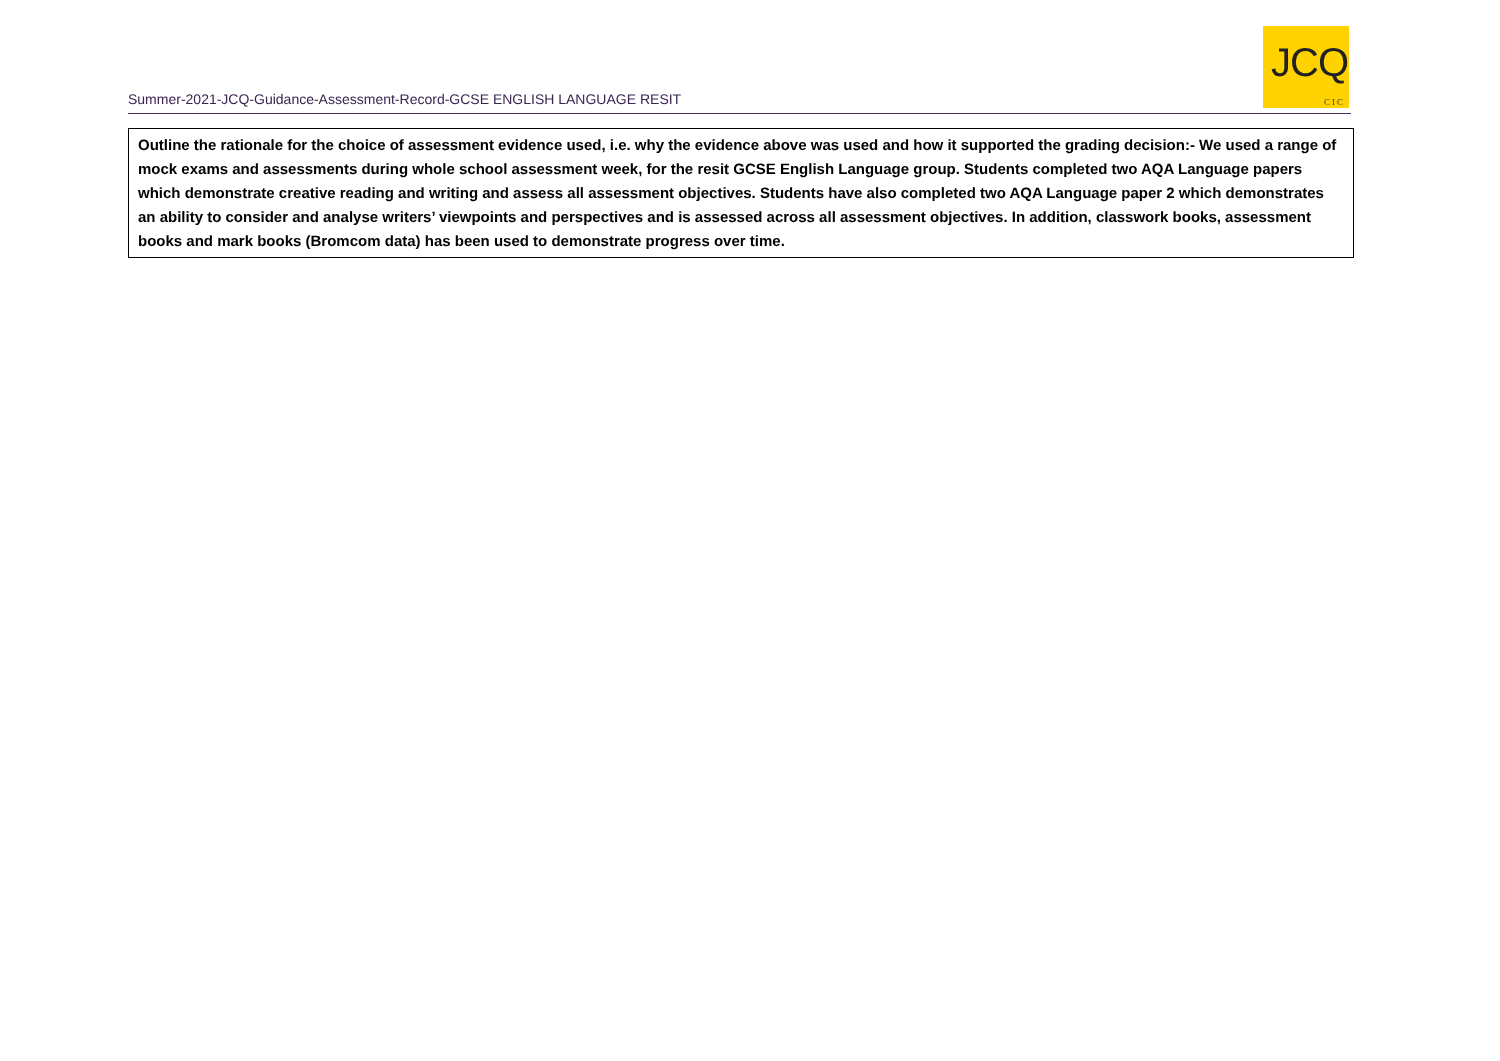Summer-2021-JCQ-Guidance-Assessment-Record-GCSE ENGLISH LANGUAGE RESIT
JCQ
CIC
| Outline the rationale for the choice of assessment evidence used, i.e. why the evidence above was used and how it supported the grading decision:- We used a range of mock exams and assessments during whole school assessment week, for the resit GCSE English Language group. Students completed two AQA Language papers which demonstrate creative reading and writing and assess all assessment objectives. Students have also completed two AQA Language paper 2 which demonstrates an ability to consider and analyse writers’ viewpoints and perspectives and is assessed across all assessment objectives. In addition, classwork books, assessment books and mark books (Bromcom data) has been used to demonstrate progress over time. |